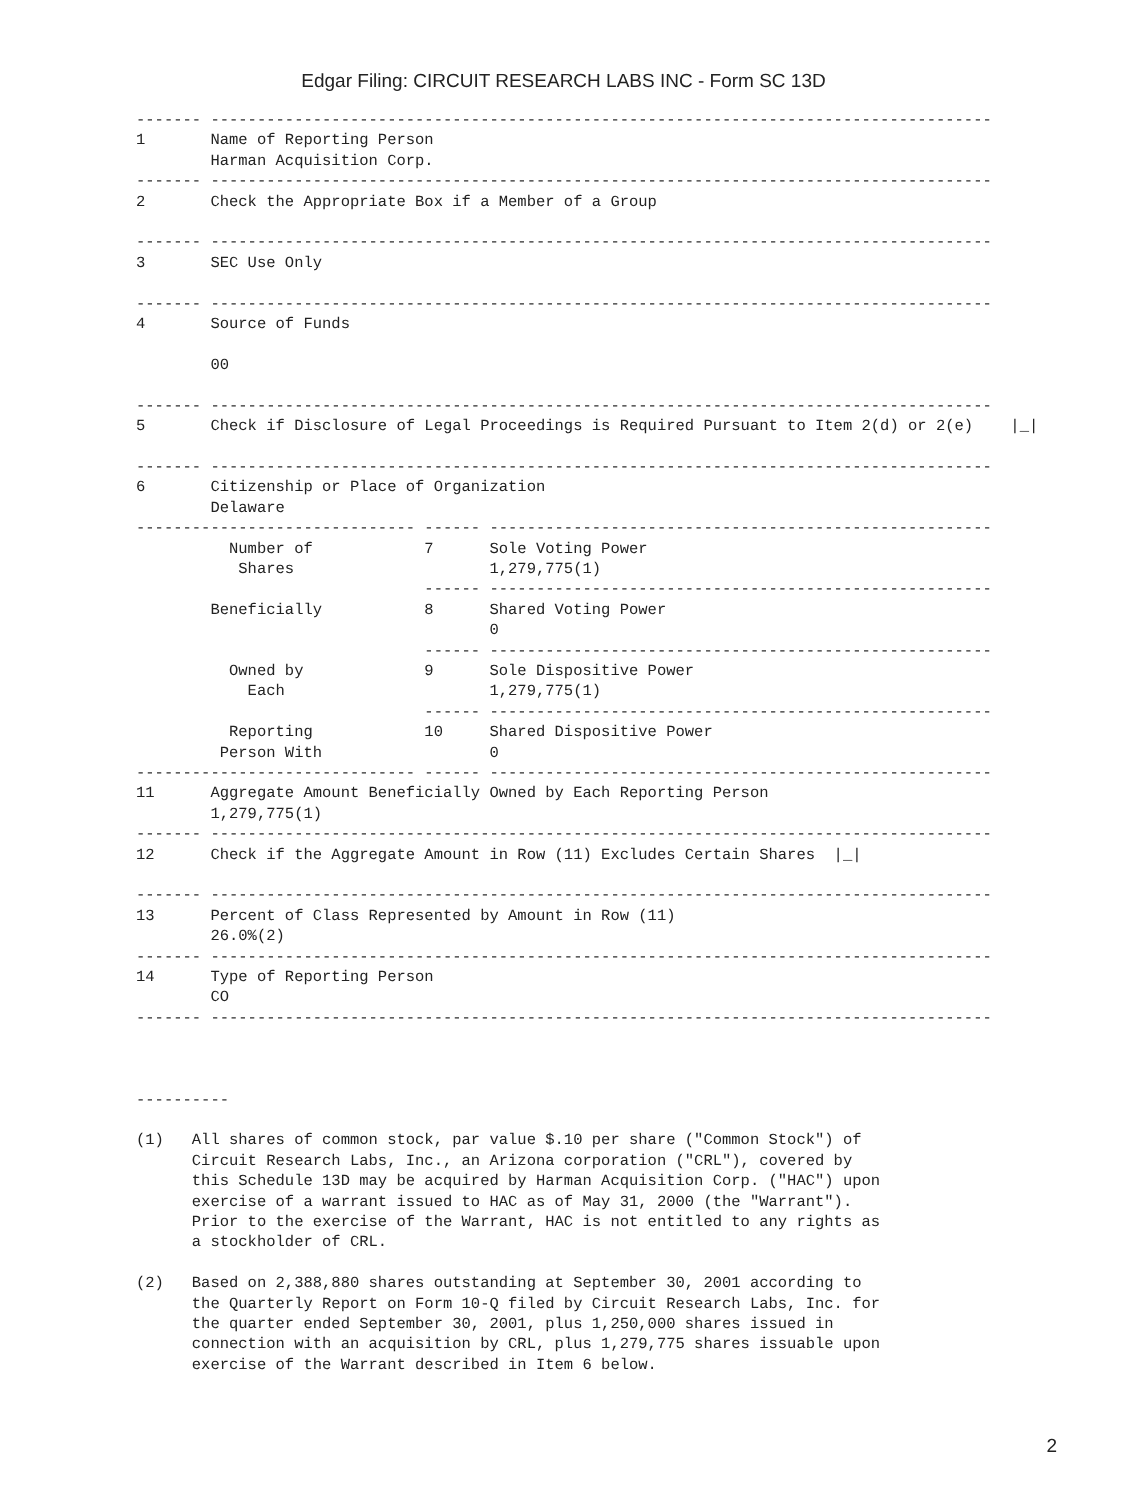Edgar Filing: CIRCUIT RESEARCH LABS INC - Form SC 13D
------- ------------------------------------------------------------------------------------
1       Name of Reporting Person
        Harman Acquisition Corp.
------- ------------------------------------------------------------------------------------
2       Check the Appropriate Box if a Member of a Group

------- ------------------------------------------------------------------------------------
3       SEC Use Only

------- ------------------------------------------------------------------------------------
4       Source of Funds

        00

------- ------------------------------------------------------------------------------------
5       Check if Disclosure of Legal Proceedings is Required Pursuant to Item 2(d) or 2(e)    |_|

------- ------------------------------------------------------------------------------------
6       Citizenship or Place of Organization
        Delaware
------------------------------ ------ ------------------------------------------------------
          Number of            7      Sole Voting Power
           Shares                     1,279,775(1)
                               ------ ------------------------------------------------------
        Beneficially           8      Shared Voting Power
                                      0
                               ------ ------------------------------------------------------
          Owned by             9      Sole Dispositive Power
            Each                      1,279,775(1)
                               ------ ------------------------------------------------------
          Reporting            10     Shared Dispositive Power
         Person With                  0
------------------------------ ------ ------------------------------------------------------
11      Aggregate Amount Beneficially Owned by Each Reporting Person
        1,279,775(1)
------- ------------------------------------------------------------------------------------
12      Check if the Aggregate Amount in Row (11) Excludes Certain Shares  |_|

------- ------------------------------------------------------------------------------------
13      Percent of Class Represented by Amount in Row (11)
        26.0%(2)
------- ------------------------------------------------------------------------------------
14      Type of Reporting Person
        CO
------- ------------------------------------------------------------------------------------



----------

(1)   All shares of common stock, par value $.10 per share ("Common Stock") of
      Circuit Research Labs, Inc., an Arizona corporation ("CRL"), covered by
      this Schedule 13D may be acquired by Harman Acquisition Corp. ("HAC") upon
      exercise of a warrant issued to HAC as of May 31, 2000 (the "Warrant").
      Prior to the exercise of the Warrant, HAC is not entitled to any rights as
      a stockholder of CRL.

(2)   Based on 2,388,880 shares outstanding at September 30, 2001 according to
      the Quarterly Report on Form 10-Q filed by Circuit Research Labs, Inc. for
      the quarter ended September 30, 2001, plus 1,250,000 shares issued in
      connection with an acquisition by CRL, plus 1,279,775 shares issuable upon
      exercise of the Warrant described in Item 6 below.
2